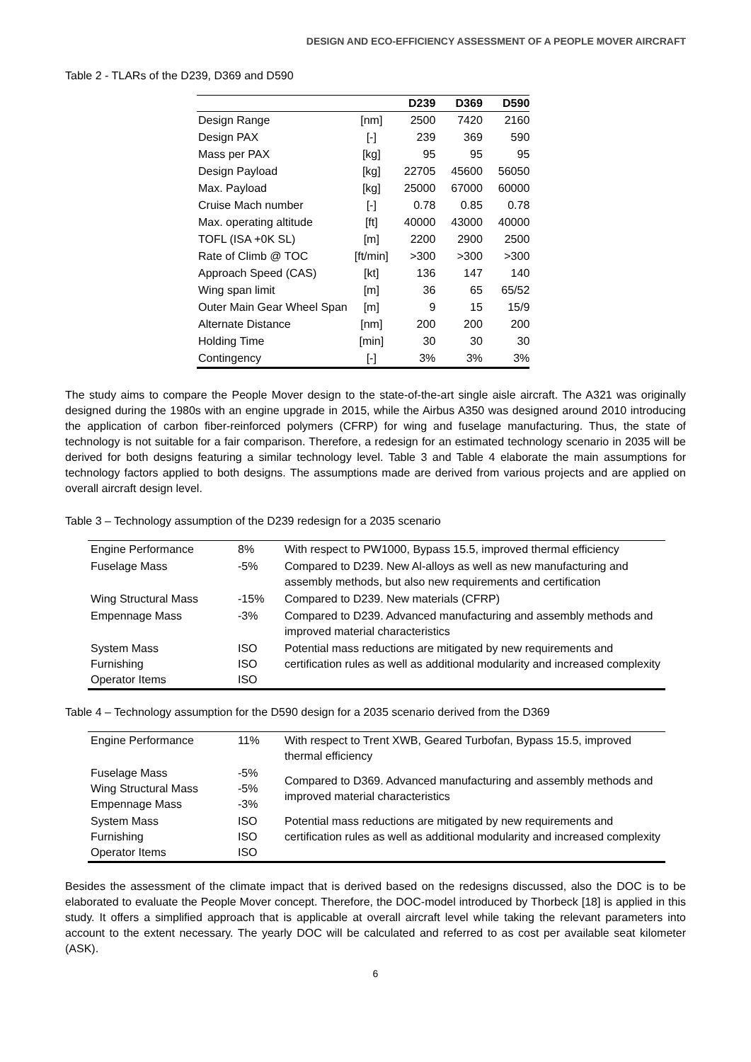DESIGN AND ECO-EFFICIENCY ASSESSMENT OF A PEOPLE MOVER AIRCRAFT
Table 2 - TLARs of the D239, D369 and D590
| | | D239 | D369 | D590 |
| --- | --- | --- | --- | --- |
| Design Range | [nm] | 2500 | 7420 | 2160 |
| Design PAX | [-] | 239 | 369 | 590 |
| Mass per PAX | [kg] | 95 | 95 | 95 |
| Design Payload | [kg] | 22705 | 45600 | 56050 |
| Max. Payload | [kg] | 25000 | 67000 | 60000 |
| Cruise Mach number | [-] | 0.78 | 0.85 | 0.78 |
| Max. operating altitude | [ft] | 40000 | 43000 | 40000 |
| TOFL (ISA +0K SL) | [m] | 2200 | 2900 | 2500 |
| Rate of Climb @ TOC | [ft/min] | >300 | >300 | >300 |
| Approach Speed (CAS) | [kt] | 136 | 147 | 140 |
| Wing span limit | [m] | 36 | 65 | 65/52 |
| Outer Main Gear Wheel Span | [m] | 9 | 15 | 15/9 |
| Alternate Distance | [nm] | 200 | 200 | 200 |
| Holding Time | [min] | 30 | 30 | 30 |
| Contingency | [-] | 3% | 3% | 3% |
The study aims to compare the People Mover design to the state-of-the-art single aisle aircraft. The A321 was originally designed during the 1980s with an engine upgrade in 2015, while the Airbus A350 was designed around 2010 introducing the application of carbon fiber-reinforced polymers (CFRP) for wing and fuselage manufacturing. Thus, the state of technology is not suitable for a fair comparison. Therefore, a redesign for an estimated technology scenario in 2035 will be derived for both designs featuring a similar technology level. Table 3 and Table 4 elaborate the main assumptions for technology factors applied to both designs. The assumptions made are derived from various projects and are applied on overall aircraft design level.
Table 3 – Technology assumption of the D239 redesign for a 2035 scenario
| Engine Performance | 8% | With respect to PW1000, Bypass 15.5, improved thermal efficiency |
| Fuselage Mass | -5% | Compared to D239. New Al-alloys as well as new manufacturing and assembly methods, but also new requirements and certification |
| Wing Structural Mass | -15% | Compared to D239. New materials (CFRP) |
| Empennage Mass | -3% | Compared to D239. Advanced manufacturing and assembly methods and improved material characteristics |
| System Mass Furnishing Operator Items | ISO ISO ISO | Potential mass reductions are mitigated by new requirements and certification rules as well as additional modularity and increased complexity |
Table 4 – Technology assumption for the D590 design for a 2035 scenario derived from the D369
| Engine Performance | 11% | With respect to Trent XWB, Geared Turbofan, Bypass 15.5, improved thermal efficiency |
| Fuselage Mass Wing Structural Mass Empennage Mass | -5% -5% -3% | Compared to D369. Advanced manufacturing and assembly methods and improved material characteristics |
| System Mass Furnishing Operator Items | ISO ISO ISO | Potential mass reductions are mitigated by new requirements and certification rules as well as additional modularity and increased complexity |
Besides the assessment of the climate impact that is derived based on the redesigns discussed, also the DOC is to be elaborated to evaluate the People Mover concept. Therefore, the DOC-model introduced by Thorbeck [18] is applied in this study. It offers a simplified approach that is applicable at overall aircraft level while taking the relevant parameters into account to the extent necessary. The yearly DOC will be calculated and referred to as cost per available seat kilometer (ASK).
6